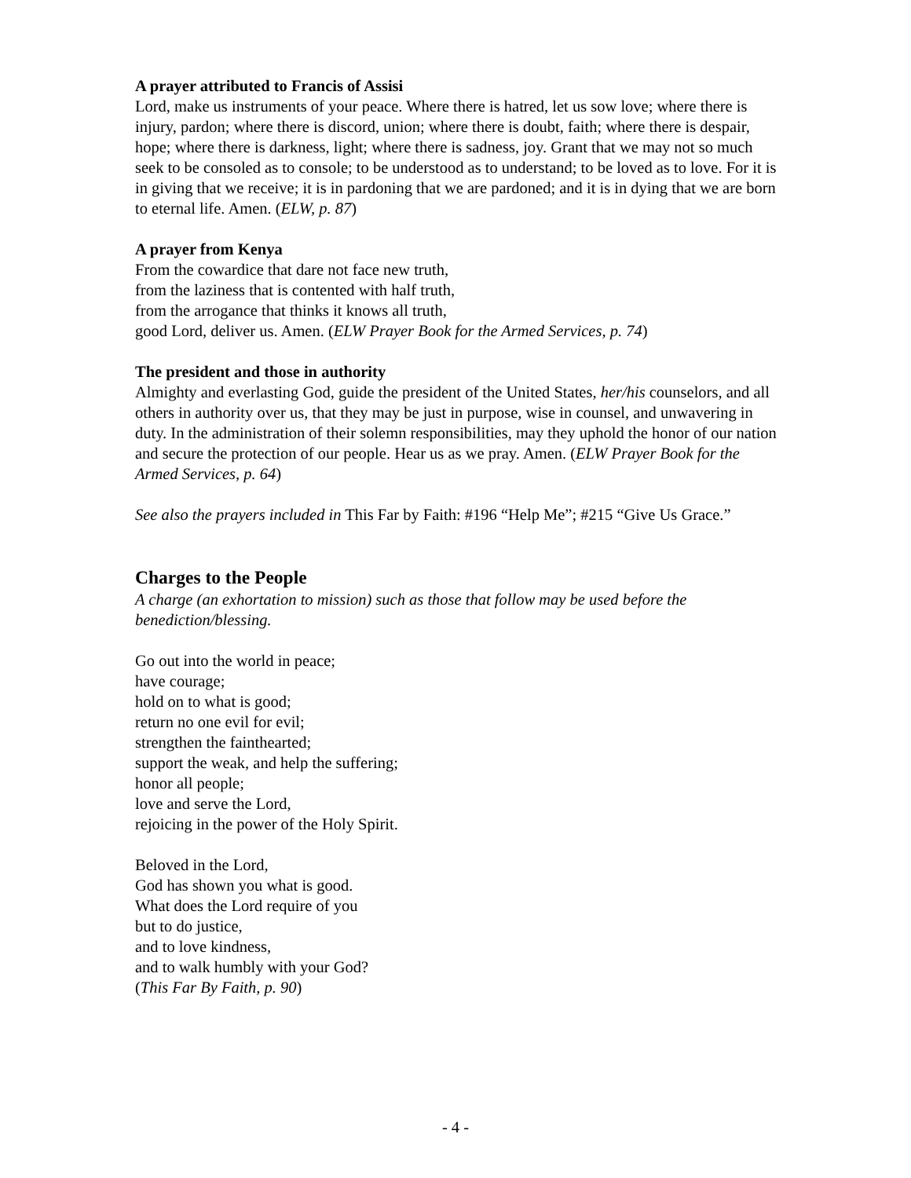A prayer attributed to Francis of Assisi
Lord, make us instruments of your peace. Where there is hatred, let us sow love; where there is injury, pardon; where there is discord, union; where there is doubt, faith; where there is despair, hope; where there is darkness, light; where there is sadness, joy. Grant that we may not so much seek to be consoled as to console; to be understood as to understand; to be loved as to love. For it is in giving that we receive; it is in pardoning that we are pardoned; and it is in dying that we are born to eternal life. Amen. (ELW, p. 87)
A prayer from Kenya
From the cowardice that dare not face new truth,
from the laziness that is contented with half truth,
from the arrogance that thinks it knows all truth,
good Lord, deliver us. Amen. (ELW Prayer Book for the Armed Services, p. 74)
The president and those in authority
Almighty and everlasting God, guide the president of the United States, her/his counselors, and all others in authority over us, that they may be just in purpose, wise in counsel, and unwavering in duty. In the administration of their solemn responsibilities, may they uphold the honor of our nation and secure the protection of our people. Hear us as we pray. Amen. (ELW Prayer Book for the Armed Services, p. 64)
See also the prayers included in This Far by Faith: #196 “Help Me”; #215 “Give Us Grace.”
Charges to the People
A charge (an exhortation to mission) such as those that follow may be used before the benediction/blessing.
Go out into the world in peace;
have courage;
hold on to what is good;
return no one evil for evil;
strengthen the fainthearted;
support the weak, and help the suffering;
honor all people;
love and serve the Lord,
rejoicing in the power of the Holy Spirit.
Beloved in the Lord,
God has shown you what is good.
What does the Lord require of you
but to do justice,
and to love kindness,
and to walk humbly with your God?
(This Far By Faith, p. 90)
- 4 -